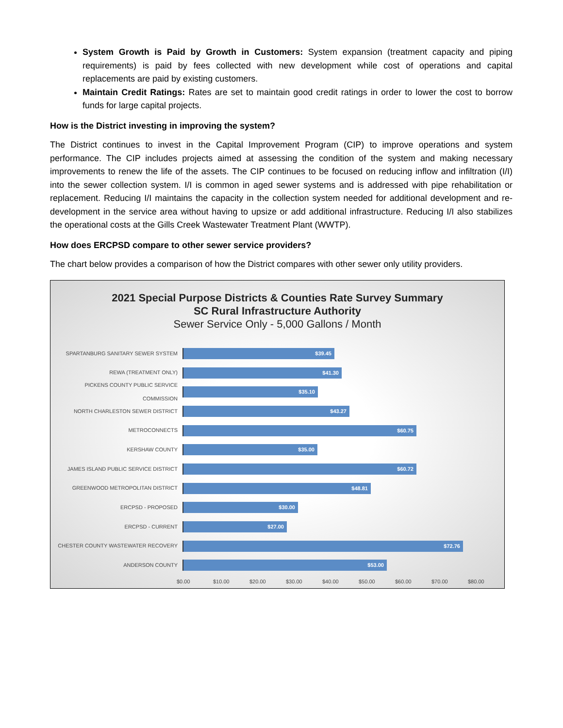System Growth is Paid by Growth in Customers: System expansion (treatment capacity and piping requirements) is paid by fees collected with new development while cost of operations and capital replacements are paid by existing customers.
Maintain Credit Ratings: Rates are set to maintain good credit ratings in order to lower the cost to borrow funds for large capital projects.
How is the District investing in improving the system?
The District continues to invest in the Capital Improvement Program (CIP) to improve operations and system performance. The CIP includes projects aimed at assessing the condition of the system and making necessary improvements to renew the life of the assets. The CIP continues to be focused on reducing inflow and infiltration (I/I) into the sewer collection system. I/I is common in aged sewer systems and is addressed with pipe rehabilitation or replacement. Reducing I/I maintains the capacity in the collection system needed for additional development and re-development in the service area without having to upsize or add additional infrastructure. Reducing I/I also stabilizes the operational costs at the Gills Creek Wastewater Treatment Plant (WWTP).
How does ERCPSD compare to other sewer service providers?
The chart below provides a comparison of how the District compares with other sewer only utility providers.
2021 Special Purpose Districts & Counties Rate Survey Summary
SC Rural Infrastructure Authority
Sewer Service Only - 5,000 Gallons / Month
SPARTANBURG SANITARY SEWER SYSTEM
$39.45
REWA (TREATMENT ONLY)
$41.30
PICKENS COUNTY PUBLIC SERVICE COMMISSION
$35.10
NORTH CHARLESTON SEWER DISTRICT
$43.27
METROCONNECTS
$60.75
KERSHAW COUNTY
$35.00
JAMES ISLAND PUBLIC SERVICE DISTRICT
$60.72
GREENWOOD METROPOLITAN DISTRICT
$48.81
ERCPSD - PROPOSED
$30.00
ERCPSD - CURRENT
$27.00
CHESTER COUNTY WASTEWATER RECOVERY
$72.76
ANDERSON COUNTY
$53.00
$0.00 $10.00 $20.00 $30.00 $40.00 $50.00 $60.00 $70.00 $80.00